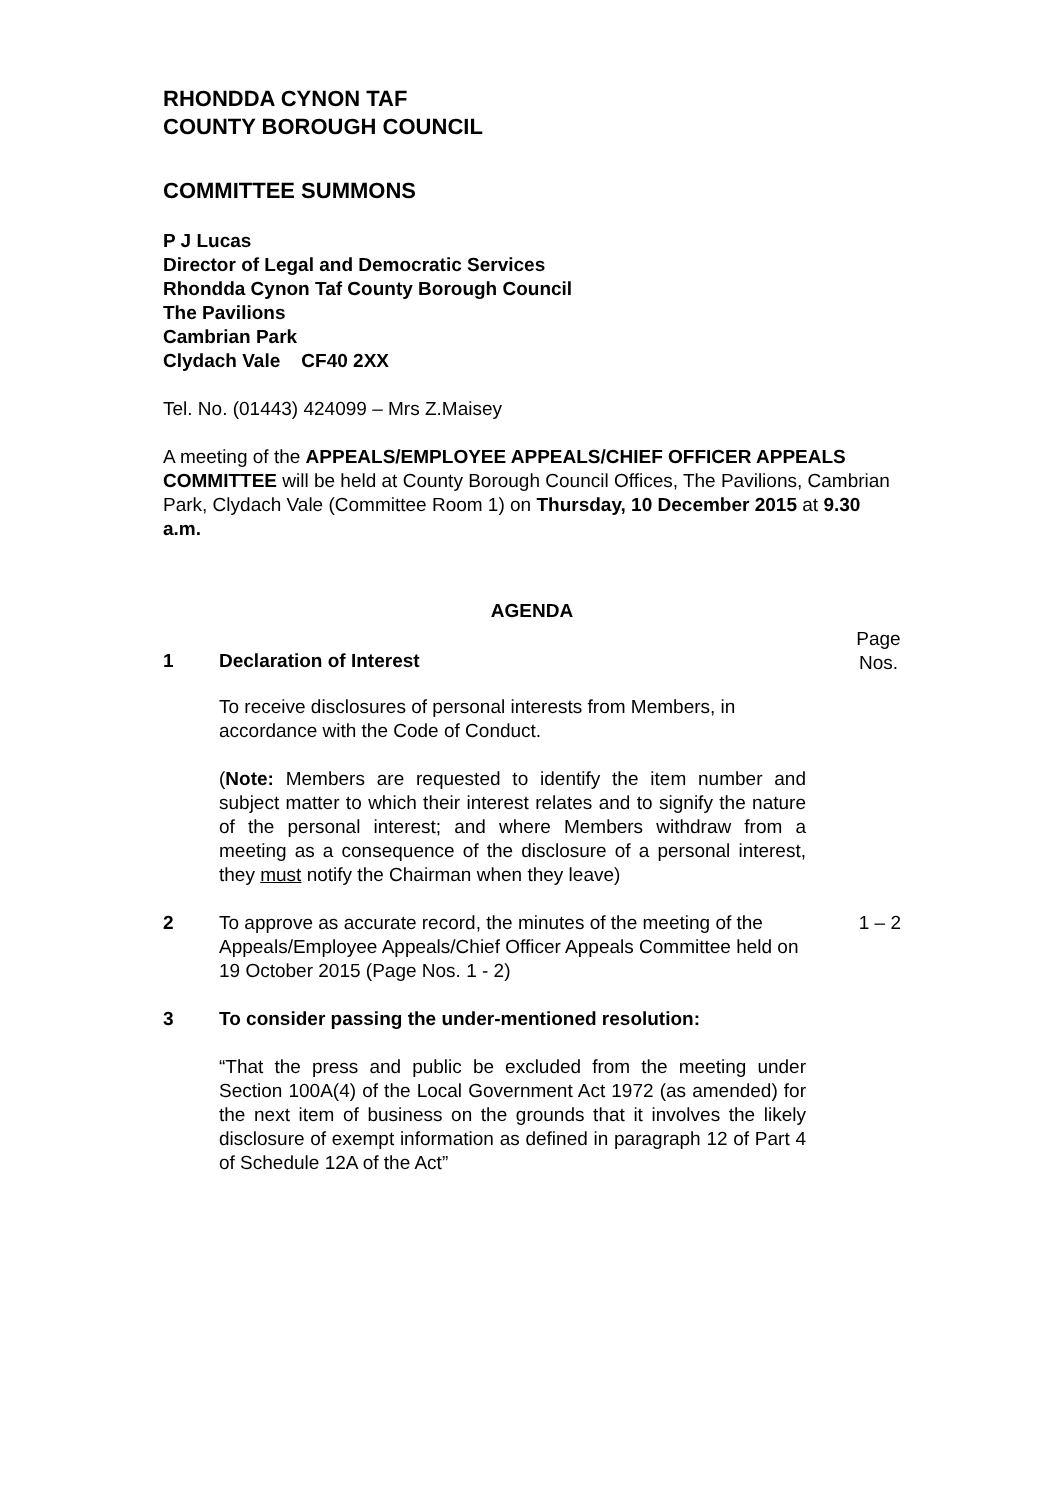RHONDDA CYNON TAF
COUNTY BOROUGH COUNCIL
COMMITTEE SUMMONS
P J Lucas
Director of Legal and Democratic Services
Rhondda Cynon Taf County Borough Council
The Pavilions
Cambrian Park
Clydach Vale CF40 2XX
Tel. No. (01443) 424099 – Mrs Z.Maisey
A meeting of the APPEALS/EMPLOYEE APPEALS/CHIEF OFFICER APPEALS COMMITTEE will be held at County Borough Council Offices, The Pavilions, Cambrian Park, Clydach Vale (Committee Room 1) on Thursday, 10 December 2015 at 9.30 a.m.
AGENDA
1 Declaration of Interest
Page
Nos.
To receive disclosures of personal interests from Members, in accordance with the Code of Conduct.
(Note: Members are requested to identify the item number and subject matter to which their interest relates and to signify the nature of the personal interest; and where Members withdraw from a meeting as a consequence of the disclosure of a personal interest, they must notify the Chairman when they leave)
2 To approve as accurate record, the minutes of the meeting of the Appeals/Employee Appeals/Chief Officer Appeals Committee held on 19 October 2015 (Page Nos. 1 - 2)
1 – 2
3 To consider passing the under-mentioned resolution:
“That the press and public be excluded from the meeting under Section 100A(4) of the Local Government Act 1972 (as amended) for the next item of business on the grounds that it involves the likely disclosure of exempt information as defined in paragraph 12 of Part 4 of Schedule 12A of the Act”